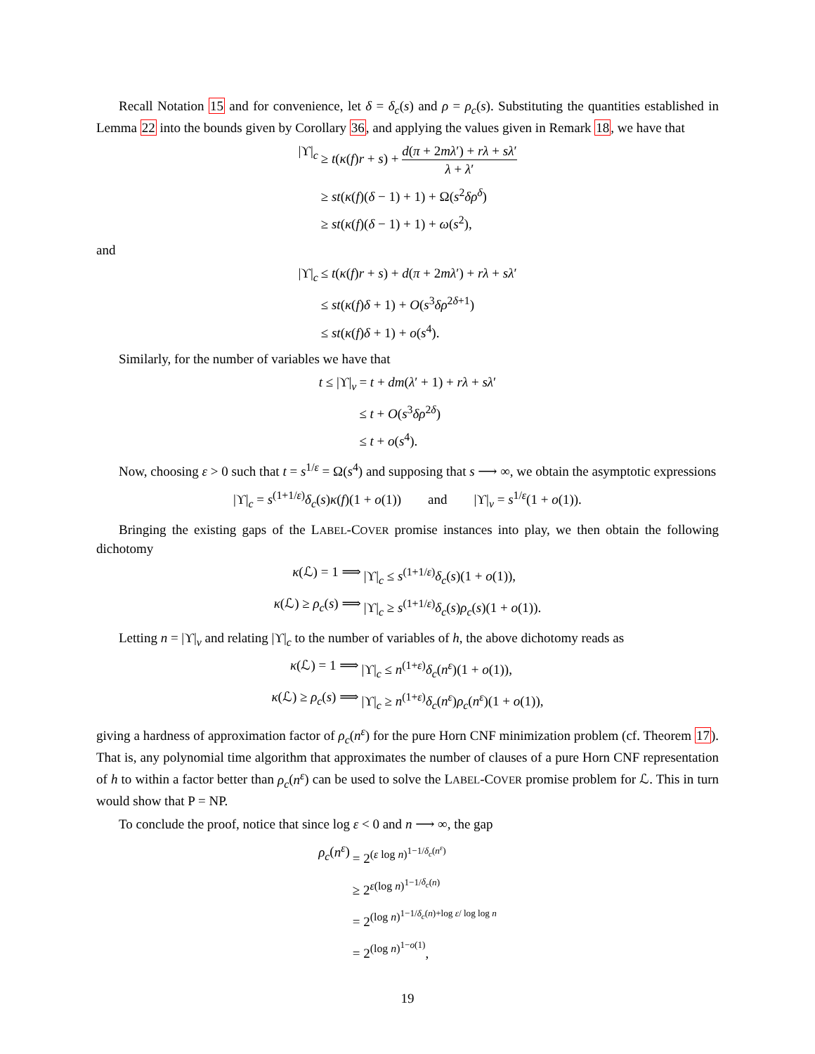Recall Notation 15 and for convenience, let δ = δ<sub>c</sub>(s) and ρ = ρ<sub>c</sub>(s). Substituting the quantities established in Lemma 22 into the bounds given by Corollary 36, and applying the values given in Remark 18, we have that
|ϒ|<sub>c</sub>
≥ t(κ(f)r + s) + d(π + 2mλ′) + rλ + sλ′ λ + λ′
≥ st(κ(f)(δ − 1) + 1) + Ω(s<sup>2</sup>δρ<sup>δ</sup>)
≥ st(κ(f)(δ − 1) + 1) + ω(s<sup>2</sup>),
and
|ϒ|<sub>c</sub>
≤ t(κ(f)r + s) + d(π + 2mλ′) + rλ + sλ′
≤ st(κ(f)δ + 1) + O(s<sup>3</sup>δρ<sup>2δ+1</sup>)
≤ st(κ(f)δ + 1) + o(s<sup>4</sup>).
Similarly, for the number of variables we have that
t ≤ |ϒ|<sub>v</sub>
= t + dm(λ′ + 1) + rλ + sλ′
≤ t + O(s<sup>3</sup>δρ<sup>2δ</sup>)
≤ t + o(s<sup>4</sup>).
Now, choosing ε > 0 such that t = s<sup>1/ε</sup> = Ω(s<sup>4</sup>) and supposing that s ⟶ ∞, we obtain the asymptotic expressions
|ϒ|<sub>c</sub> = s<sup>(1+1/ε)</sup>δ<sub>c</sub>(s)κ(f)(1 + o(1)) and |ϒ|<sub>v</sub> = s<sup>1/ε</sup>(1 + o(1)).
Bringing the existing gaps of the LABEL-COVER promise instances into play, we then obtain the following dichotomy
κ(ℒ) = 1 ⟹
|ϒ|<sub>c</sub> ≤ s<sup>(1+1/ε)</sup>δ<sub>c</sub>(s)(1 + o(1)),
κ(ℒ) ≥ ρ<sub>c</sub>(s) ⟹
|ϒ|<sub>c</sub> ≥ s<sup>(1+1/ε)</sup>δ<sub>c</sub>(s)ρ<sub>c</sub>(s)(1 + o(1)).
Letting n = |ϒ|<sub>v</sub> and relating |ϒ|<sub>c</sub> to the number of variables of h, the above dichotomy reads as
κ(ℒ) = 1 ⟹
|ϒ|<sub>c</sub> ≤ n<sup>(1+ε)</sup>δ<sub>c</sub>(n<sup>ε</sup>)(1 + o(1)),
κ(ℒ) ≥ ρ<sub>c</sub>(s) ⟹
|ϒ|<sub>c</sub> ≥ n<sup>(1+ε)</sup>δ<sub>c</sub>(n<sup>ε</sup>)ρ<sub>c</sub>(n<sup>ε</sup>)(1 + o(1)),
giving a hardness of approximation factor of ρ<sub>c</sub>(n<sup>ε</sup>) for the pure Horn CNF minimization problem (cf. Theorem 17). That is, any polynomial time algorithm that approximates the number of clauses of a pure Horn CNF representation of h to within a factor better than ρ<sub>c</sub>(n<sup>ε</sup>) can be used to solve the LABEL-COVER promise problem for ℒ. This in turn would show that P = NP.
To conclude the proof, notice that since log ε < 0 and n ⟶ ∞, the gap
ρ<sub>c</sub>(n<sup>ε</sup>)
= 2<sup>(ε log n)<sup>1−1/δ<sub>c</sub>(n<sup>ε</sup>)</sup></sup>
≥ 2<sup>ε(log n)<sup>1−1/δ<sub>c</sub>(n)</sup></sup>
= 2<sup>(log n)<sup>1−1/δ<sub>c</sub>(n)+log ε/ log log n</sup></sup>
= 2<sup>(log n)<sup>1−o(1)</sup></sup>,
19